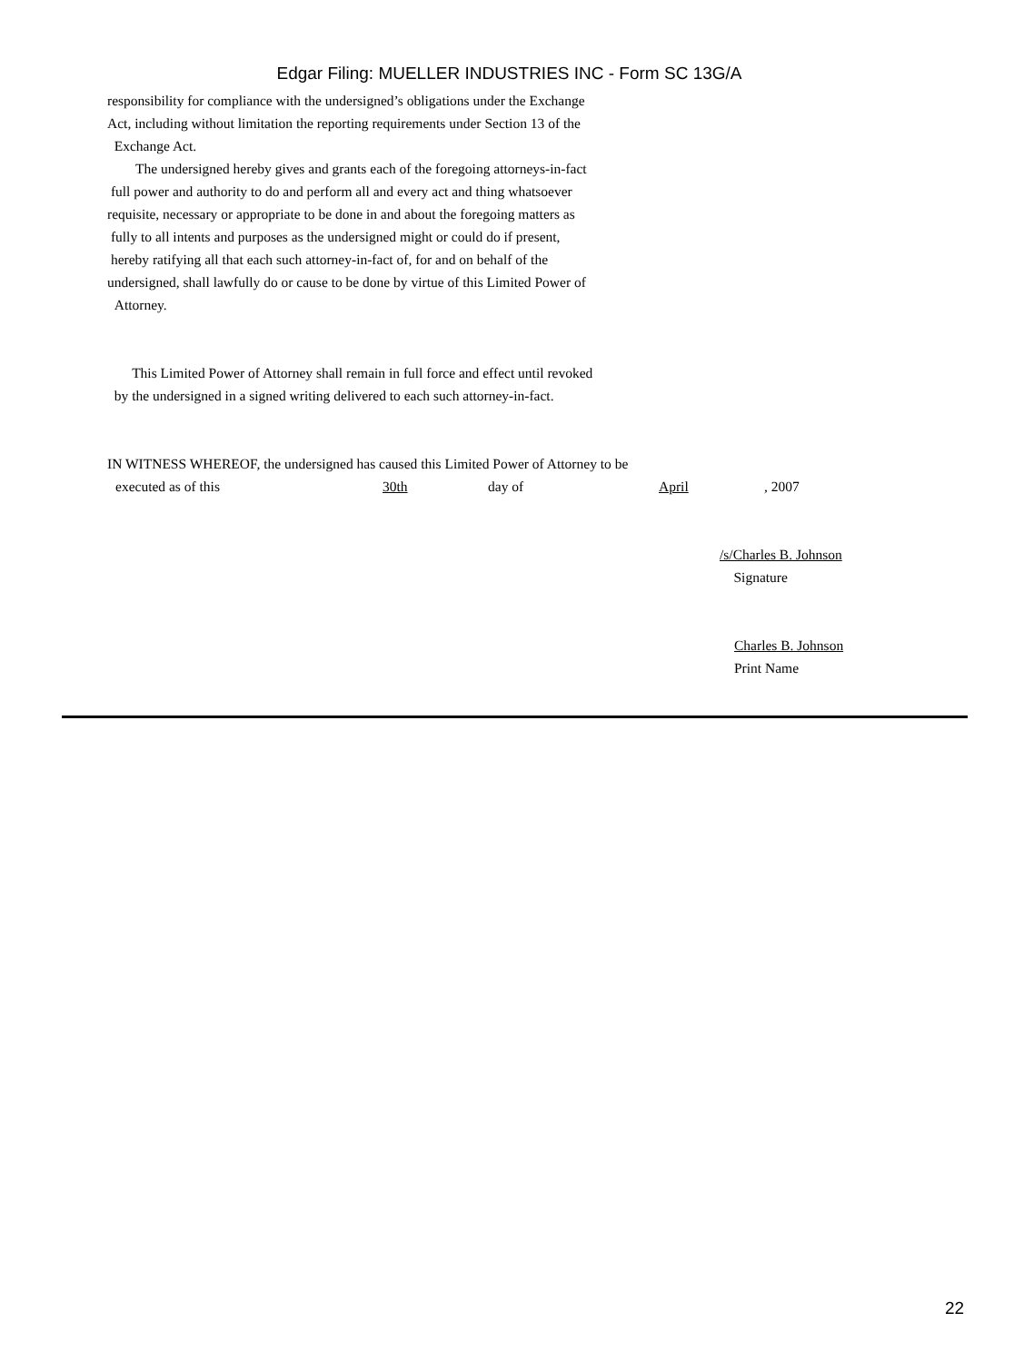Edgar Filing: MUELLER INDUSTRIES INC - Form SC 13G/A
responsibility for compliance with the undersigned’s obligations under the Exchange
Act, including without limitation the reporting requirements under Section 13 of the
Exchange Act.
The undersigned hereby gives and grants each of the foregoing attorneys-in-fact
full power and authority to do and perform all and every act and thing whatsoever
requisite, necessary or appropriate to be done in and about the foregoing matters as
fully to all intents and purposes as the undersigned might or could do if present,
hereby ratifying all that each such attorney-in-fact of, for and on behalf of the
undersigned, shall lawfully do or cause to be done by virtue of this Limited Power of
Attorney.
This Limited Power of Attorney shall remain in full force and effect until revoked
by the undersigned in a signed writing delivered to each such attorney-in-fact.
IN WITNESS WHEREOF, the undersigned has caused this Limited Power of Attorney to be
executed as of this 30th day of April, 2007
/s/Charles B. Johnson
Signature
Charles B. Johnson
Print Name
22